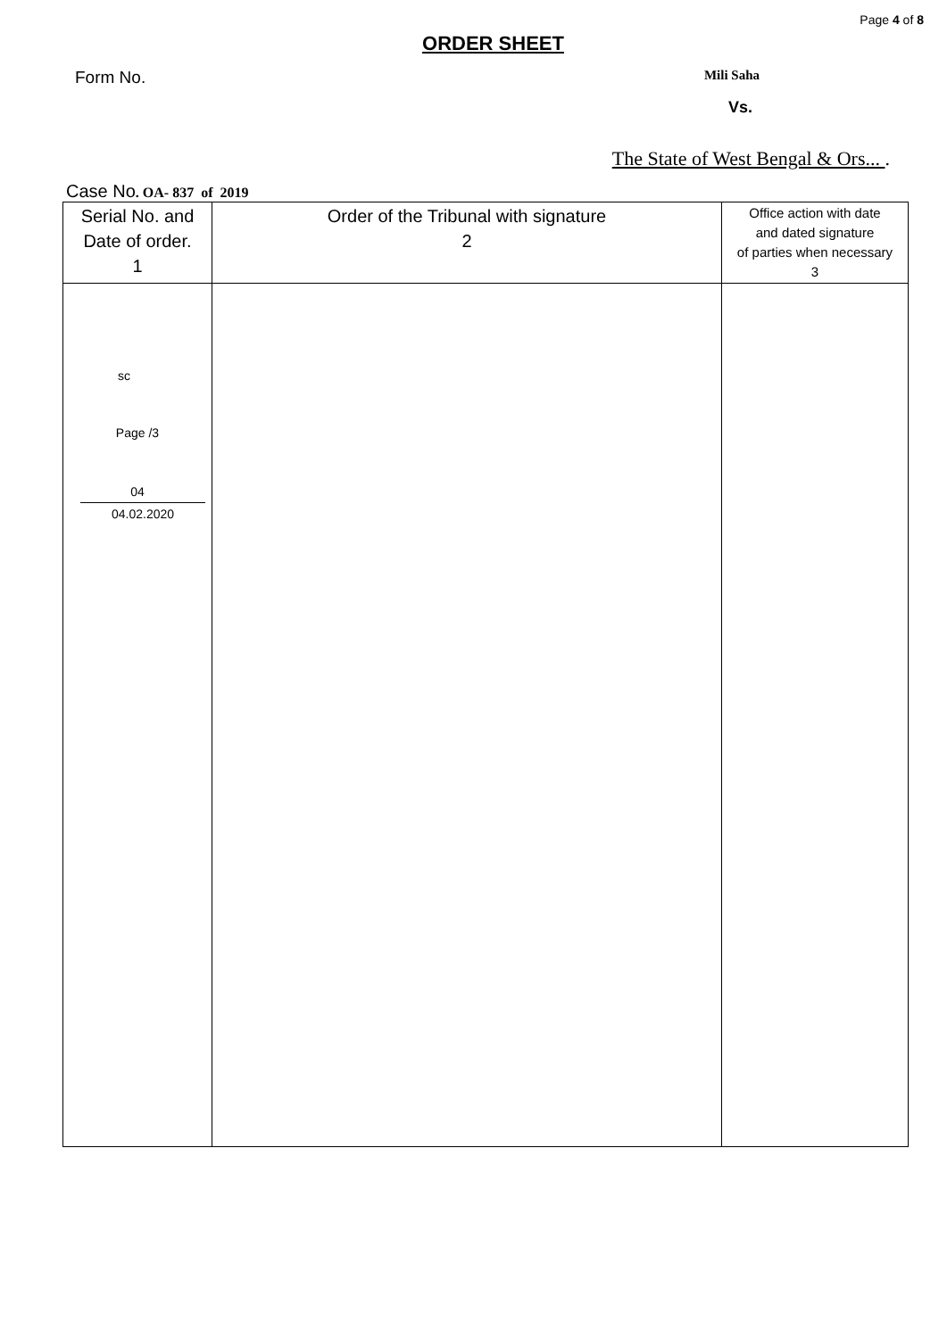Page 4 of 8
ORDER SHEET
Form No. Mili Saha
Vs.
The State of West Bengal & Ors... .
Case No. OA- 837 of 2019
| Serial No. and Date of order. 1 | Order of the Tribunal with signature 2 | Office action with date and dated signature of parties when necessary 3 |
| sc Page /3 04 04.02.2020 | | |